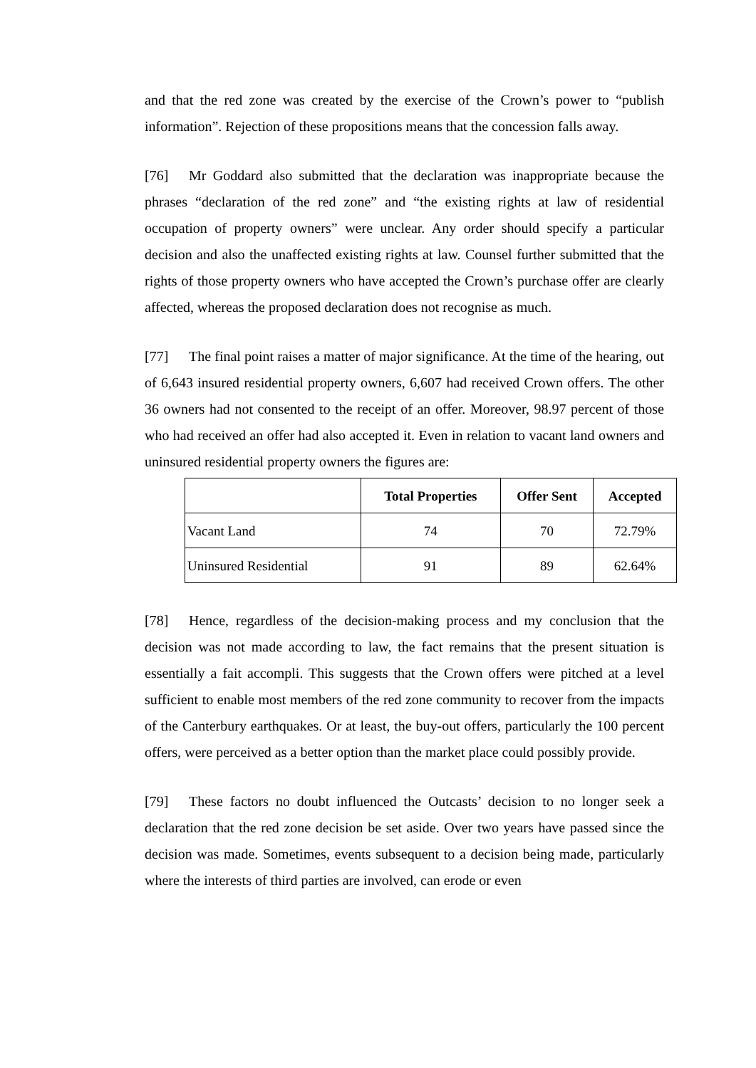and that the red zone was created by the exercise of the Crown’s power to “publish information”. Rejection of these propositions means that the concession falls away.
[76] Mr Goddard also submitted that the declaration was inappropriate because the phrases “declaration of the red zone” and “the existing rights at law of residential occupation of property owners” were unclear. Any order should specify a particular decision and also the unaffected existing rights at law. Counsel further submitted that the rights of those property owners who have accepted the Crown’s purchase offer are clearly affected, whereas the proposed declaration does not recognise as much.
[77] The final point raises a matter of major significance. At the time of the hearing, out of 6,643 insured residential property owners, 6,607 had received Crown offers. The other 36 owners had not consented to the receipt of an offer. Moreover, 98.97 percent of those who had received an offer had also accepted it. Even in relation to vacant land owners and uninsured residential property owners the figures are:
| | Total Properties | Offer Sent | Accepted |
| --- | --- | --- | --- |
| Vacant Land | 74 | 70 | 72.79% |
| Uninsured Residential | 91 | 89 | 62.64% |
[78] Hence, regardless of the decision-making process and my conclusion that the decision was not made according to law, the fact remains that the present situation is essentially a fait accompli. This suggests that the Crown offers were pitched at a level sufficient to enable most members of the red zone community to recover from the impacts of the Canterbury earthquakes. Or at least, the buy-out offers, particularly the 100 percent offers, were perceived as a better option than the market place could possibly provide.
[79] These factors no doubt influenced the Outcasts’ decision to no longer seek a declaration that the red zone decision be set aside. Over two years have passed since the decision was made. Sometimes, events subsequent to a decision being made, particularly where the interests of third parties are involved, can erode or even